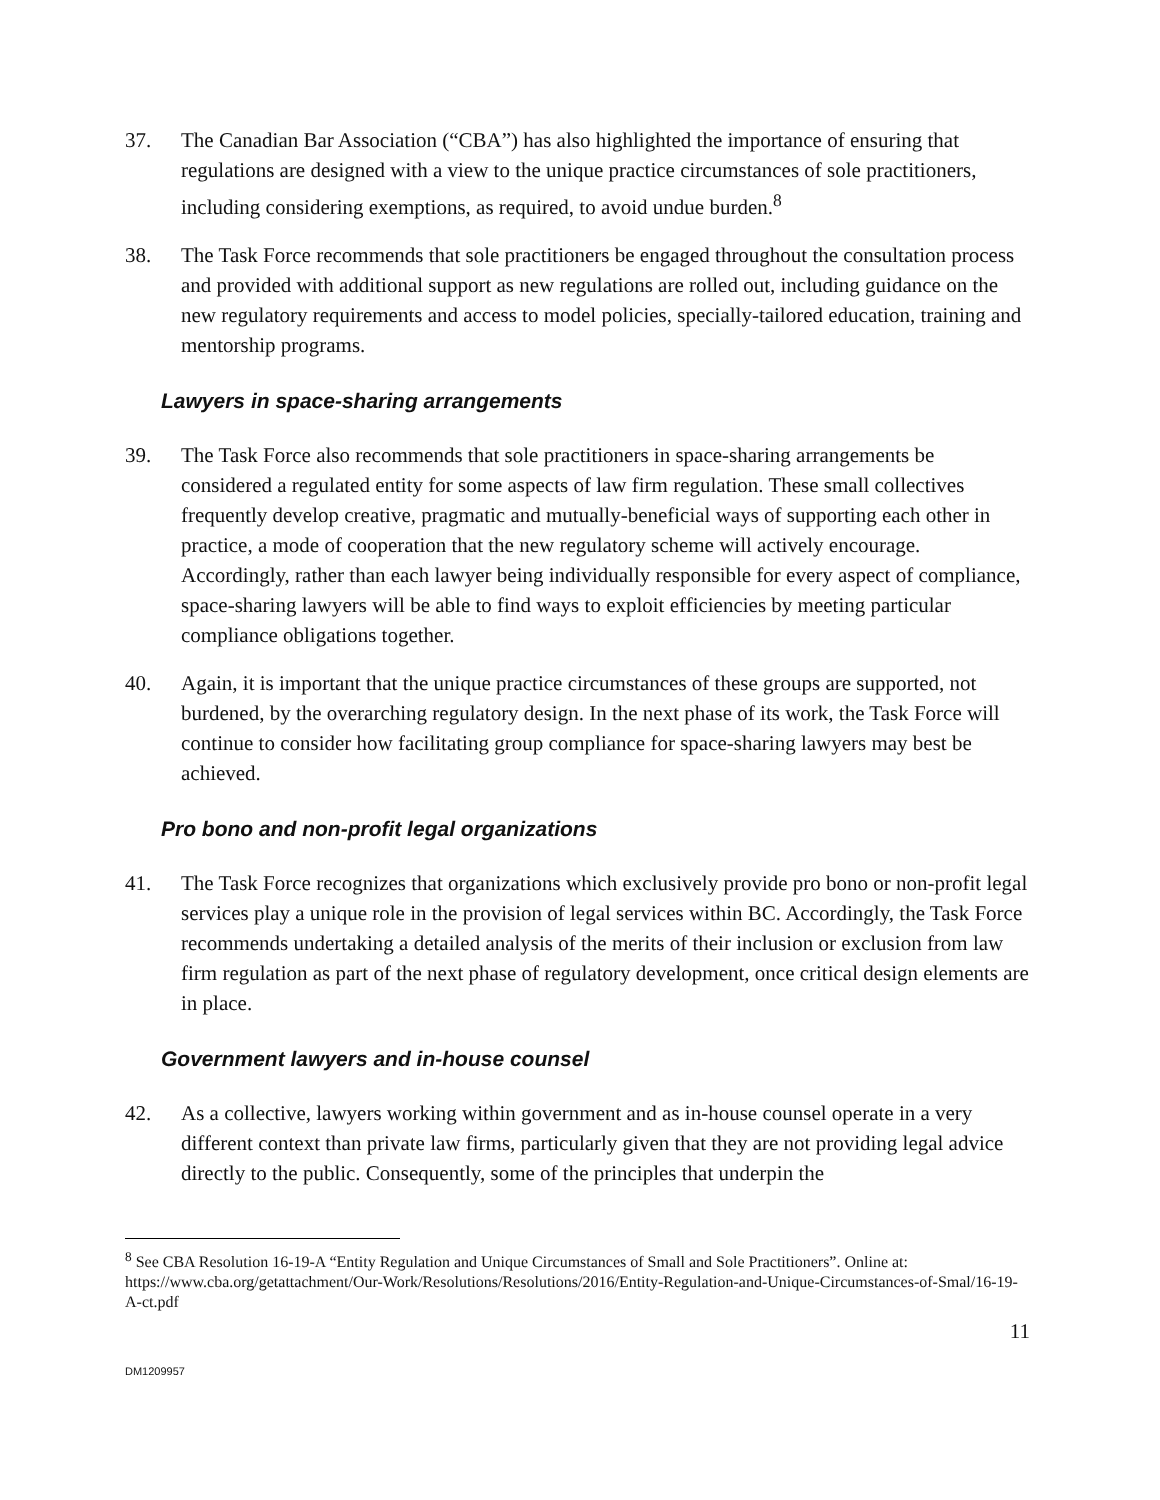37. The Canadian Bar Association (“CBA”) has also highlighted the importance of ensuring that regulations are designed with a view to the unique practice circumstances of sole practitioners, including considering exemptions, as required, to avoid undue burden.<sup>8</sup>
38. The Task Force recommends that sole practitioners be engaged throughout the consultation process and provided with additional support as new regulations are rolled out, including guidance on the new regulatory requirements and access to model policies, specially-tailored education, training and mentorship programs.
Lawyers in space-sharing arrangements
39. The Task Force also recommends that sole practitioners in space-sharing arrangements be considered a regulated entity for some aspects of law firm regulation. These small collectives frequently develop creative, pragmatic and mutually-beneficial ways of supporting each other in practice, a mode of cooperation that the new regulatory scheme will actively encourage. Accordingly, rather than each lawyer being individually responsible for every aspect of compliance, space-sharing lawyers will be able to find ways to exploit efficiencies by meeting particular compliance obligations together.
40. Again, it is important that the unique practice circumstances of these groups are supported, not burdened, by the overarching regulatory design. In the next phase of its work, the Task Force will continue to consider how facilitating group compliance for space-sharing lawyers may best be achieved.
Pro bono and non-profit legal organizations
41. The Task Force recognizes that organizations which exclusively provide pro bono or non-profit legal services play a unique role in the provision of legal services within BC. Accordingly, the Task Force recommends undertaking a detailed analysis of the merits of their inclusion or exclusion from law firm regulation as part of the next phase of regulatory development, once critical design elements are in place.
Government lawyers and in-house counsel
42. As a collective, lawyers working within government and as in-house counsel operate in a very different context than private law firms, particularly given that they are not providing legal advice directly to the public. Consequently, some of the principles that underpin the
<sup>8</sup> See CBA Resolution 16-19-A “Entity Regulation and Unique Circumstances of Small and Sole Practitioners”. Online at: https://www.cba.org/getattachment/Our-Work/Resolutions/Resolutions/2016/Entity-Regulation-and-Unique-Circumstances-of-Smal/16-19-A-ct.pdf
11
DM1209957